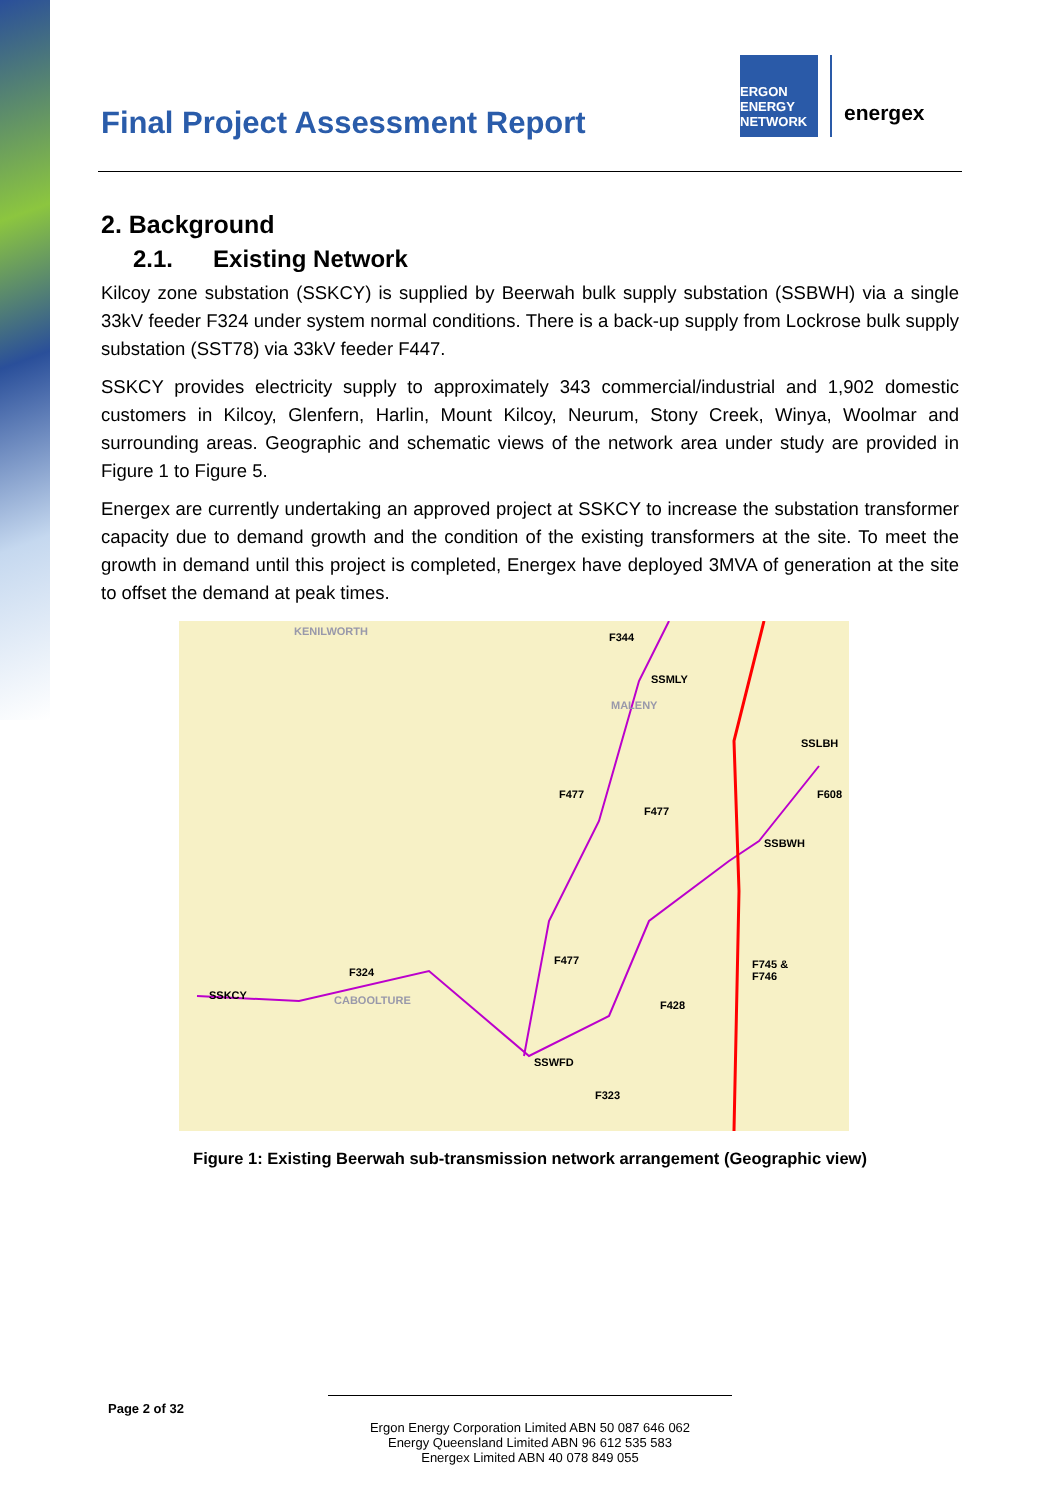Final Project Assessment Report
ERGON ENERGY
NETWORK
energex
2. Background
2.1. Existing Network
Kilcoy zone substation (SSKCY) is supplied by Beerwah bulk supply substation (SSBWH) via a single 33kV feeder F324 under system normal conditions. There is a back-up supply from Lockrose bulk supply substation (SST78) via 33kV feeder F447.
SSKCY provides electricity supply to approximately 343 commercial/industrial and 1,902 domestic customers in Kilcoy, Glenfern, Harlin, Mount Kilcoy, Neurum, Stony Creek, Winya, Woolmar and surrounding areas. Geographic and schematic views of the network area under study are provided in Figure 1 to Figure 5.
Energex are currently undertaking an approved project at SSKCY to increase the substation transformer capacity due to demand growth and the condition of the existing transformers at the site. To meet the growth in demand until this project is completed, Energex have deployed 3MVA of generation at the site to offset the demand at peak times.
KENILWORTH F344
SSMLY
MALENY
SSLBH
F608 F477
F477
SSBWH
F745 &
F746
F477
F324
SSKCY CABOOLTURE F428
SSWFD
F323
Figure 1: Existing Beerwah sub-transmission network arrangement (Geographic view)
Page 2 of 32
Ergon Energy Corporation Limited ABN 50 087 646 062
Energy Queensland Limited ABN 96 612 535 583
Energex Limited ABN 40 078 849 055